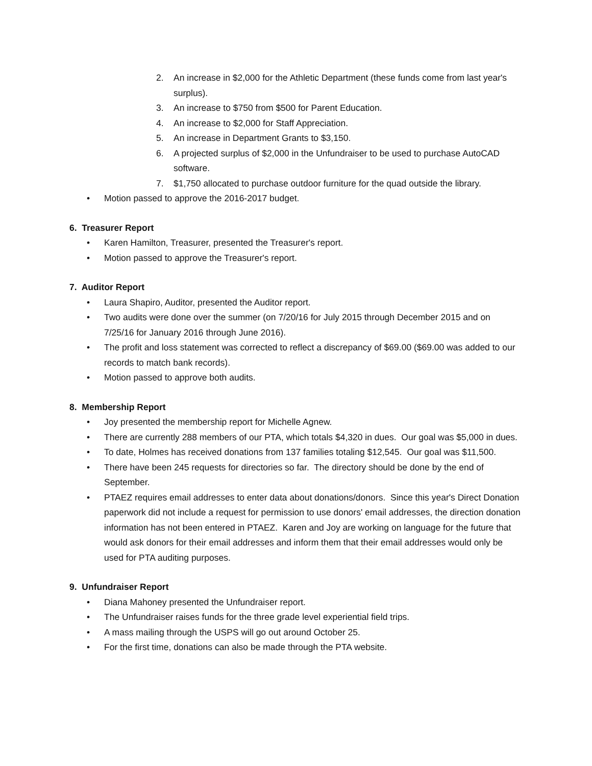2. An increase in $2,000 for the Athletic Department (these funds come from last year's surplus).
3. An increase to $750 from $500 for Parent Education.
4. An increase to $2,000 for Staff Appreciation.
5. An increase in Department Grants to $3,150.
6. A projected surplus of $2,000 in the Unfundraiser to be used to purchase AutoCAD software.
7. $1,750 allocated to purchase outdoor furniture for the quad outside the library.
• Motion passed to approve the 2016-2017 budget.
6. Treasurer Report
• Karen Hamilton, Treasurer, presented the Treasurer's report.
• Motion passed to approve the Treasurer's report.
7. Auditor Report
• Laura Shapiro, Auditor, presented the Auditor report.
• Two audits were done over the summer (on 7/20/16 for July 2015 through December 2015 and on 7/25/16 for January 2016 through June 2016).
• The profit and loss statement was corrected to reflect a discrepancy of $69.00 ($69.00 was added to our records to match bank records).
• Motion passed to approve both audits.
8. Membership Report
• Joy presented the membership report for Michelle Agnew.
• There are currently 288 members of our PTA, which totals $4,320 in dues. Our goal was $5,000 in dues.
• To date, Holmes has received donations from 137 families totaling $12,545. Our goal was $11,500.
• There have been 245 requests for directories so far. The directory should be done by the end of September.
• PTAEZ requires email addresses to enter data about donations/donors. Since this year's Direct Donation paperwork did not include a request for permission to use donors' email addresses, the direction donation information has not been entered in PTAEZ. Karen and Joy are working on language for the future that would ask donors for their email addresses and inform them that their email addresses would only be used for PTA auditing purposes.
9. Unfundraiser Report
• Diana Mahoney presented the Unfundraiser report.
• The Unfundraiser raises funds for the three grade level experiential field trips.
• A mass mailing through the USPS will go out around October 25.
• For the first time, donations can also be made through the PTA website.